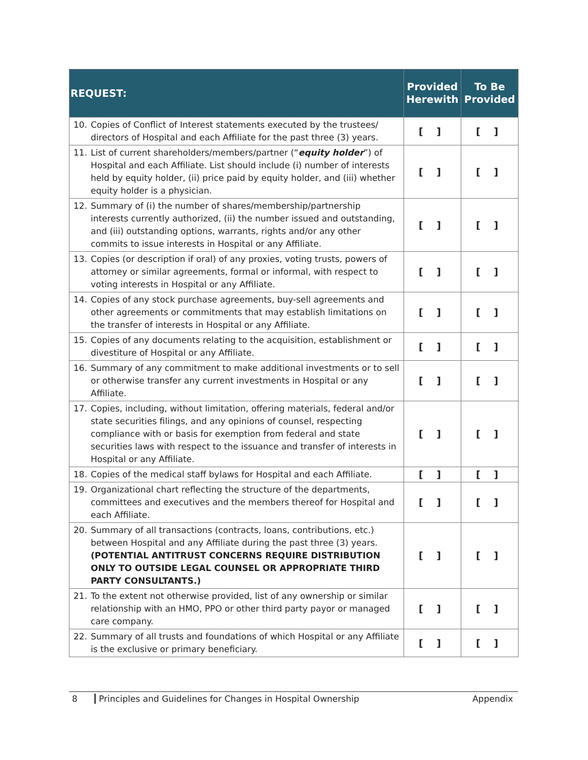| REQUEST: | Provided Herewith | To Be Provided |
| --- | --- | --- |
| 10. Copies of Conflict of Interest statements executed by the trustees/ directors of Hospital and each Affiliate for the past three (3) years. | [ ] | [ ] |
| 11. List of current shareholders/members/partner (“ equity holder ”) of Hospital and each Affiliate. List should include (i) number of interests held by equity holder, (ii) price paid by equity holder, and (iii) whether equity holder is a physician. | [ ] | [ ] |
| 12. Summary of (i) the number of shares/membership/partnership interests currently authorized, (ii) the number issued and outstanding, and (iii) outstanding options, warrants, rights and/or any other commits to issue interests in Hospital or any Affiliate. | [ ] | [ ] |
| 13. Copies (or description if oral) of any proxies, voting trusts, powers of attorney or similar agreements, formal or informal, with respect to voting interests in Hospital or any Affiliate. | [ ] | [ ] |
| 14. Copies of any stock purchase agreements, buy-sell agreements and other agreements or commitments that may establish limitations on the transfer of interests in Hospital or any Affiliate. | [ ] | [ ] |
| 15. Copies of any documents relating to the acquisition, establishment or divestiture of Hospital or any Affiliate. | [ ] | [ ] |
| 16. Summary of any commitment to make additional investments or to sell or otherwise transfer any current investments in Hospital or any Affiliate. | [ ] | [ ] |
| 17. Copies, including, without limitation, offering materials, federal and/or state securities filings, and any opinions of counsel, respecting compliance with or basis for exemption from federal and state securities laws with respect to the issuance and transfer of interests in Hospital or any Affiliate. | [ ] | [ ] |
| 18. Copies of the medical staff bylaws for Hospital and each Affiliate. | [ ] | [ ] |
| 19. Organizational chart reflecting the structure of the departments, committees and executives and the members thereof for Hospital and each Affiliate. | [ ] | [ ] |
| 20. Summary of all transactions (contracts, loans, contributions, etc.) between Hospital and any Affiliate during the past three (3) years. (POTENTIAL ANTITRUST CONCERNS REQUIRE DISTRIBUTION ONLY TO OUTSIDE LEGAL COUNSEL OR APPROPRIATE THIRD PARTY CONSULTANTS.) | [ ] | [ ] |
| 21. To the extent not otherwise provided, list of any ownership or similar relationship with an HMO, PPO or other third party payor or managed care company. | [ ] | [ ] |
| 22. Summary of all trusts and foundations of which Hospital or any Affiliate is the exclusive or primary beneficiary. | [ ] | [ ] |
8 Principles and Guidelines for Changes in Hospital Ownership
Appendix